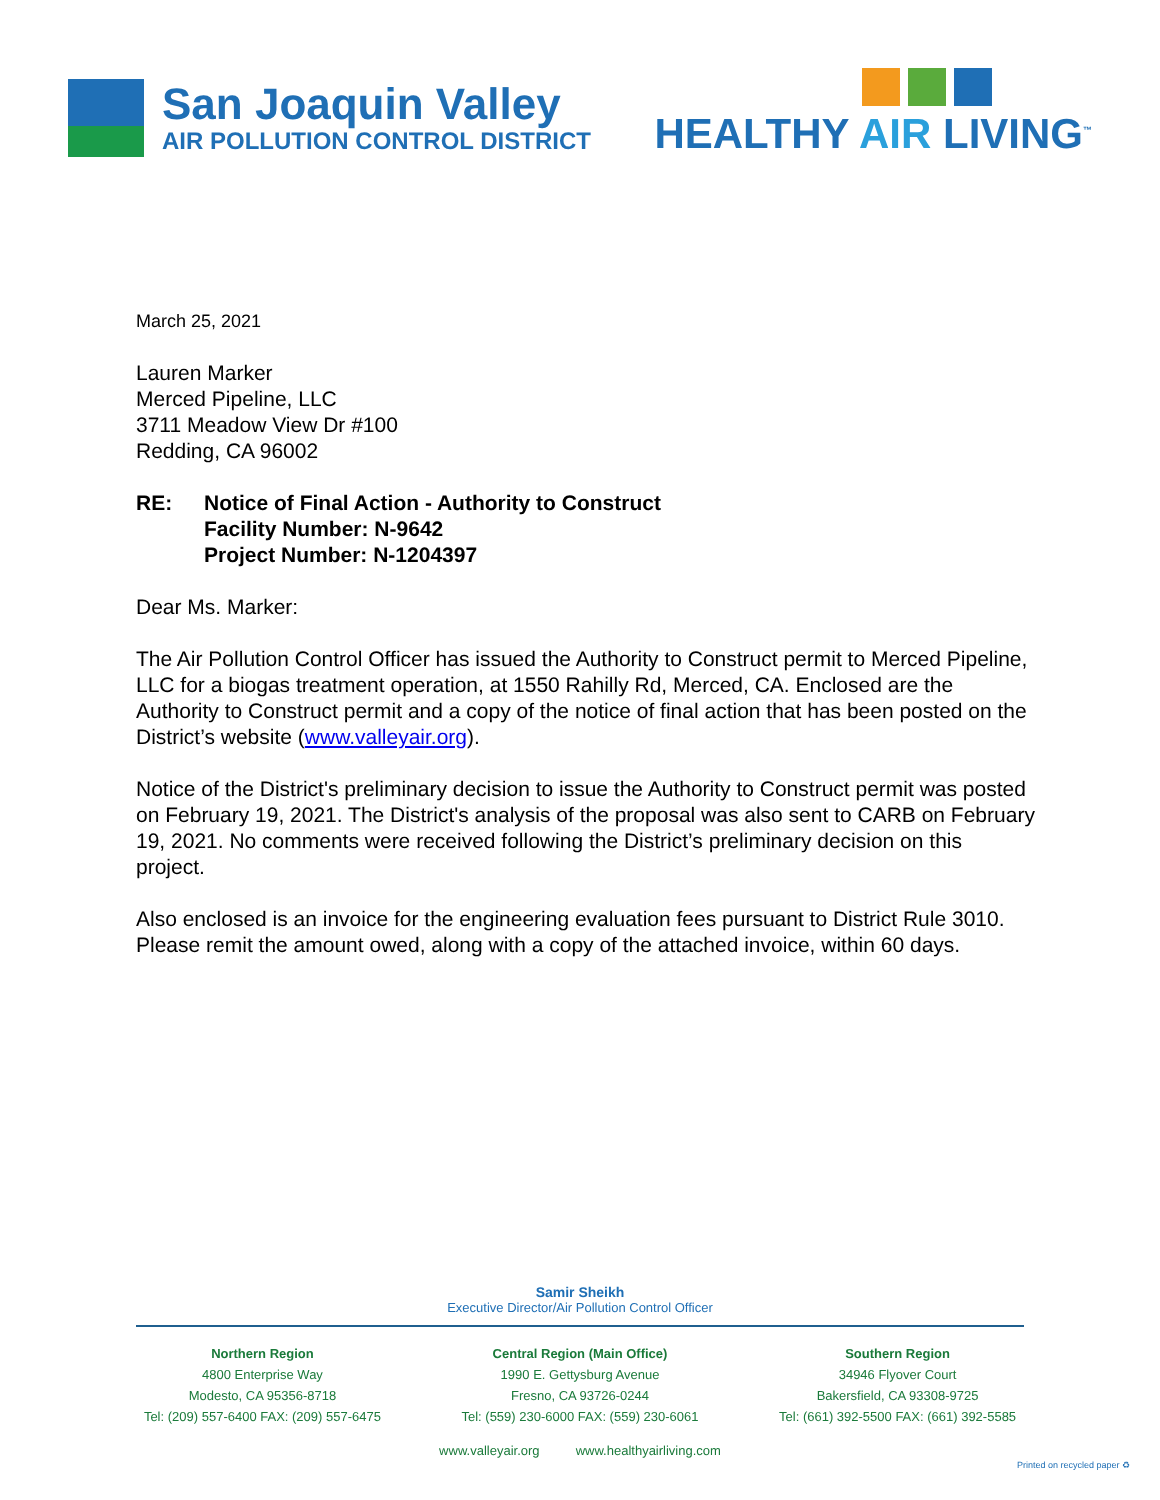San Joaquin Valley
AIR POLLUTION CONTROL DISTRICT
HEALTHY AIR LIVING<sup>™</sup>
March 25, 2021
Lauren Marker
Merced Pipeline, LLC
3711 Meadow View Dr #100
Redding, CA 96002
RE: Notice of Final Action - Authority to Construct
Facility Number: N-9642
Project Number: N-1204397
Dear Ms. Marker:
The Air Pollution Control Officer has issued the Authority to Construct permit to Merced Pipeline, LLC for a biogas treatment operation, at 1550 Rahilly Rd, Merced, CA. Enclosed are the Authority to Construct permit and a copy of the notice of final action that has been posted on the District’s website (www.valleyair.org).
Notice of the District's preliminary decision to issue the Authority to Construct permit was posted on February 19, 2021. The District's analysis of the proposal was also sent to CARB on February 19, 2021. No comments were received following the District’s preliminary decision on this project.
Also enclosed is an invoice for the engineering evaluation fees pursuant to District Rule 3010. Please remit the amount owed, along with a copy of the attached invoice, within 60 days.
Samir Sheikh
Executive Director/Air Pollution Control Officer
Northern Region
4800 Enterprise Way
Modesto, CA 95356-8718
Tel: (209) 557-6400 FAX: (209) 557-6475
Central Region (Main Office)
1990 E. Gettysburg Avenue
Fresno, CA 93726-0244
Tel: (559) 230-6000 FAX: (559) 230-6061
Southern Region
34946 Flyover Court
Bakersfield, CA 93308-9725
Tel: (661) 392-5500 FAX: (661) 392-5585
www.valleyair.org www.healthyairliving.com
Printed on recycled paper ♻